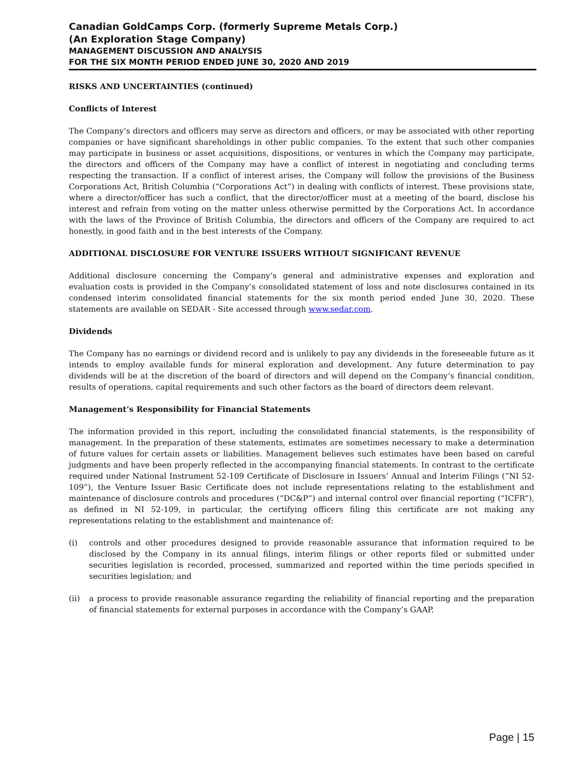Canadian GoldCamps Corp. (formerly Supreme Metals Corp.)
(An Exploration Stage Company)
MANAGEMENT DISCUSSION AND ANALYSIS
FOR THE SIX MONTH PERIOD ENDED JUNE 30, 2020 AND 2019
RISKS AND UNCERTAINTIES (continued)
Conflicts of Interest
The Company’s directors and officers may serve as directors and officers, or may be associated with other reporting companies or have significant shareholdings in other public companies. To the extent that such other companies may participate in business or asset acquisitions, dispositions, or ventures in which the Company may participate, the directors and officers of the Company may have a conflict of interest in negotiating and concluding terms respecting the transaction. If a conflict of interest arises, the Company will follow the provisions of the Business Corporations Act, British Columbia (“Corporations Act”) in dealing with conflicts of interest. These provisions state, where a director/officer has such a conflict, that the director/officer must at a meeting of the board, disclose his interest and refrain from voting on the matter unless otherwise permitted by the Corporations Act. In accordance with the laws of the Province of British Columbia, the directors and officers of the Company are required to act honestly, in good faith and in the best interests of the Company.
ADDITIONAL DISCLOSURE FOR VENTURE ISSUERS WITHOUT SIGNIFICANT REVENUE
Additional disclosure concerning the Company’s general and administrative expenses and exploration and evaluation costs is provided in the Company’s consolidated statement of loss and note disclosures contained in its condensed interim consolidated financial statements for the six month period ended June 30, 2020. These statements are available on SEDAR - Site accessed through www.sedar.com.
Dividends
The Company has no earnings or dividend record and is unlikely to pay any dividends in the foreseeable future as it intends to employ available funds for mineral exploration and development. Any future determination to pay dividends will be at the discretion of the board of directors and will depend on the Company’s financial condition, results of operations, capital requirements and such other factors as the board of directors deem relevant.
Management’s Responsibility for Financial Statements
The information provided in this report, including the consolidated financial statements, is the responsibility of management. In the preparation of these statements, estimates are sometimes necessary to make a determination of future values for certain assets or liabilities. Management believes such estimates have been based on careful judgments and have been properly reflected in the accompanying financial statements. In contrast to the certificate required under National Instrument 52-109 Certificate of Disclosure in Issuers’ Annual and Interim Filings (“NI 52-109”), the Venture Issuer Basic Certificate does not include representations relating to the establishment and maintenance of disclosure controls and procedures (“DC&P”) and internal control over financial reporting (“ICFR”), as defined in NI 52-109, in particular, the certifying officers filing this certificate are not making any representations relating to the establishment and maintenance of:
(i) controls and other procedures designed to provide reasonable assurance that information required to be disclosed by the Company in its annual filings, interim filings or other reports filed or submitted under securities legislation is recorded, processed, summarized and reported within the time periods specified in securities legislation; and
(ii) a process to provide reasonable assurance regarding the reliability of financial reporting and the preparation of financial statements for external purposes in accordance with the Company’s GAAP.
Page | 15